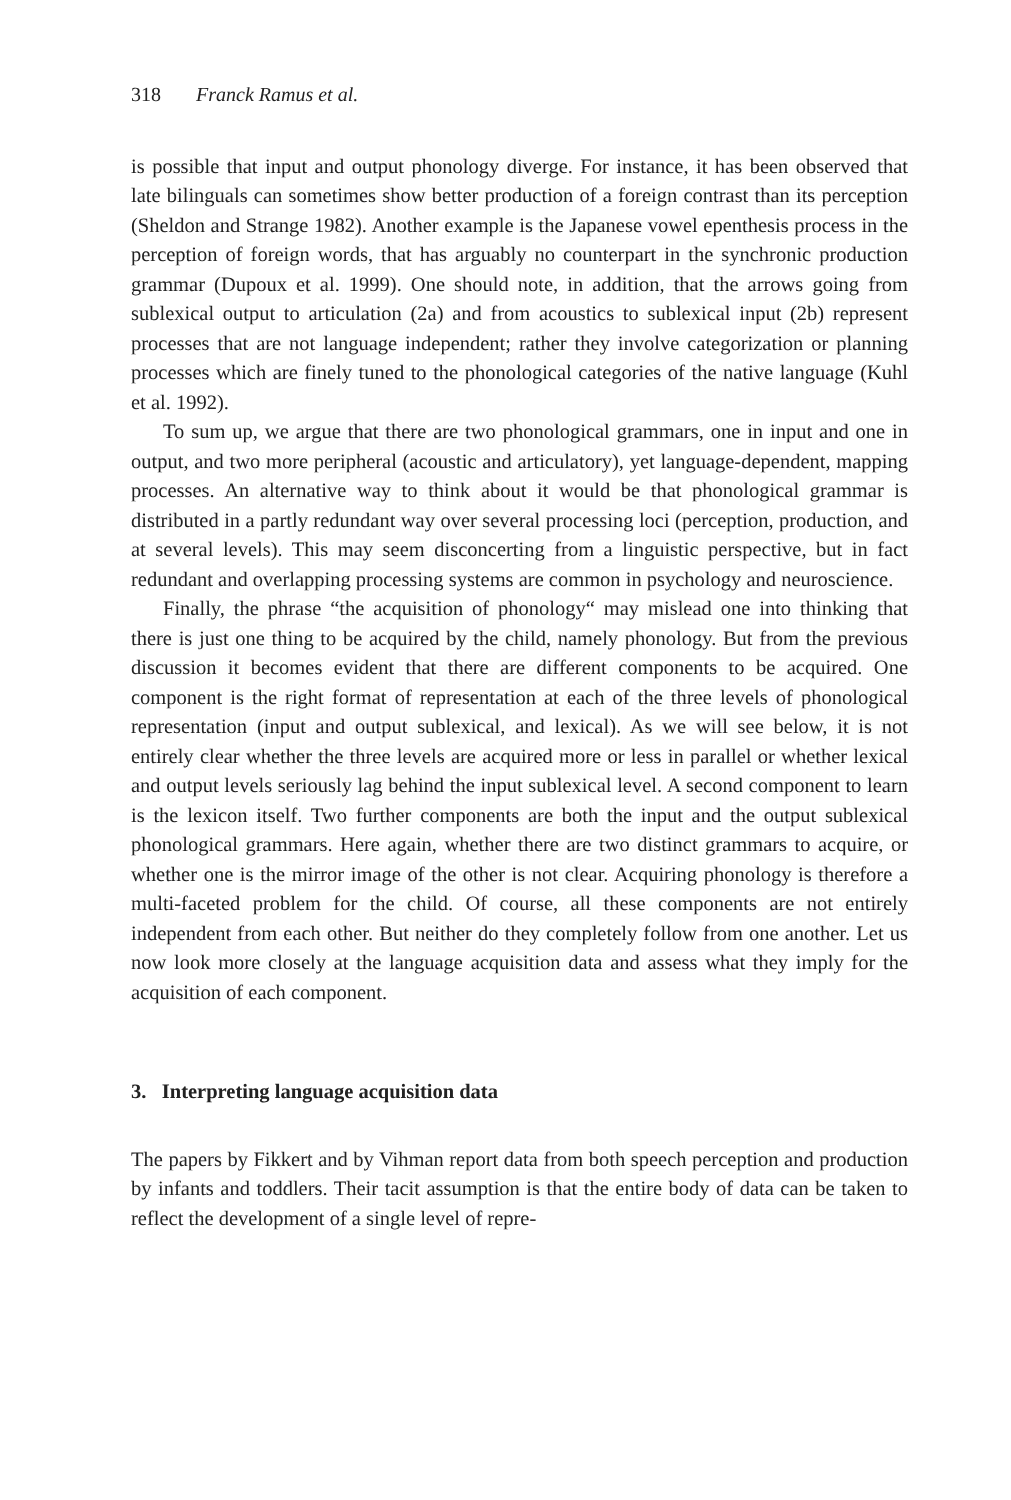318 Franck Ramus et al.
is possible that input and output phonology diverge. For instance, it has been observed that late bilinguals can sometimes show better production of a foreign contrast than its perception (Sheldon and Strange 1982). Another example is the Japanese vowel epenthesis process in the perception of foreign words, that has arguably no counterpart in the synchronic production grammar (Dupoux et al. 1999). One should note, in addition, that the arrows going from sublexical output to articulation (2a) and from acoustics to sublexical input (2b) represent processes that are not language independent; rather they involve categorization or planning processes which are finely tuned to the phonological categories of the native language (Kuhl et al. 1992).
To sum up, we argue that there are two phonological grammars, one in input and one in output, and two more peripheral (acoustic and articulatory), yet language-dependent, mapping processes. An alternative way to think about it would be that phonological grammar is distributed in a partly redundant way over several processing loci (perception, production, and at several levels). This may seem disconcerting from a linguistic perspective, but in fact redundant and overlapping processing systems are common in psychology and neuroscience.
Finally, the phrase “the acquisition of phonology“ may mislead one into thinking that there is just one thing to be acquired by the child, namely phonology. But from the previous discussion it becomes evident that there are different components to be acquired. One component is the right format of representation at each of the three levels of phonological representation (input and output sublexical, and lexical). As we will see below, it is not entirely clear whether the three levels are acquired more or less in parallel or whether lexical and output levels seriously lag behind the input sublexical level. A second component to learn is the lexicon itself. Two further components are both the input and the output sublexical phonological grammars. Here again, whether there are two distinct grammars to acquire, or whether one is the mirror image of the other is not clear. Acquiring phonology is therefore a multi-faceted problem for the child. Of course, all these components are not entirely independent from each other. But neither do they completely follow from one another. Let us now look more closely at the language acquisition data and assess what they imply for the acquisition of each component.
3. Interpreting language acquisition data
The papers by Fikkert and by Vihman report data from both speech perception and production by infants and toddlers. Their tacit assumption is that the entire body of data can be taken to reflect the development of a single level of repre-